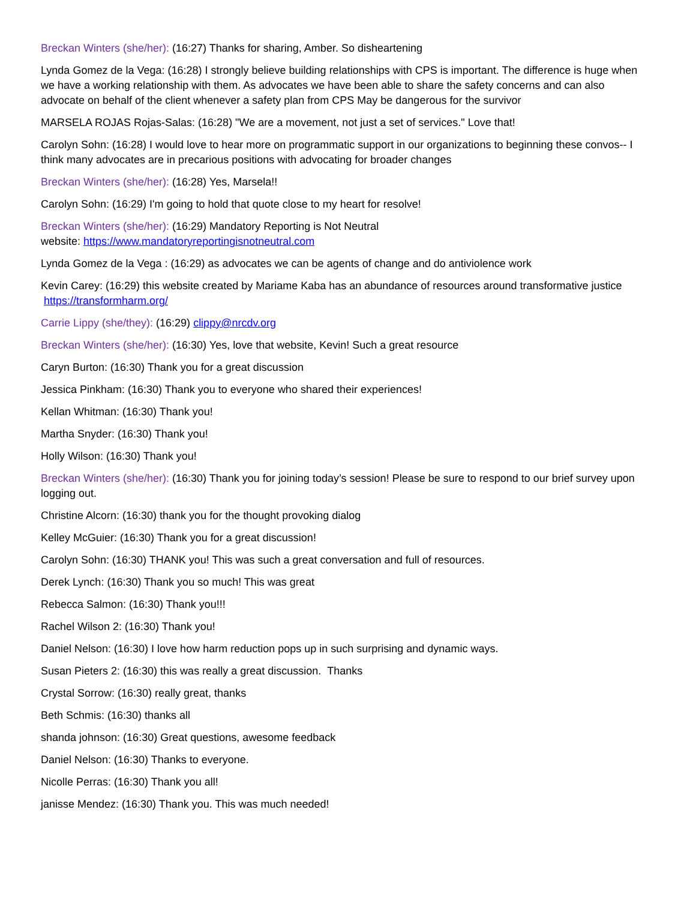Breckan Winters (she/her): (16:27) Thanks for sharing, Amber. So disheartening
Lynda Gomez de la Vega: (16:28) I strongly believe building relationships with CPS is important. The difference is huge when we have a working relationship with them. As advocates we have been able to share the safety concerns and can also advocate on behalf of the client whenever a safety plan from CPS May be dangerous for the survivor
MARSELA ROJAS Rojas-Salas: (16:28) "We are a movement, not just a set of services." Love that!
Carolyn Sohn: (16:28) I would love to hear more on programmatic support in our organizations to beginning these convos-- I think many advocates are in precarious positions with advocating for broader changes
Breckan Winters (she/her): (16:28) Yes, Marsela!!
Carolyn Sohn: (16:29) I'm going to hold that quote close to my heart for resolve!
Breckan Winters (she/her): (16:29) Mandatory Reporting is Not Neutral
website: https://www.mandatoryreportingisnotneutral.com
Lynda Gomez de la Vega : (16:29) as advocates we can be agents of change and do antiviolence work
Kevin Carey: (16:29) this website created by Mariame Kaba has an abundance of resources around transformative justice https://transformharm.org/
Carrie Lippy (she/they): (16:29) clippy@nrcdv.org
Breckan Winters (she/her): (16:30) Yes, love that website, Kevin! Such a great resource
Caryn Burton: (16:30) Thank you for a great discussion
Jessica Pinkham: (16:30) Thank you to everyone who shared their experiences!
Kellan Whitman: (16:30) Thank you!
Martha Snyder: (16:30) Thank you!
Holly Wilson: (16:30) Thank you!
Breckan Winters (she/her): (16:30) Thank you for joining today’s session! Please be sure to respond to our brief survey upon logging out.
Christine Alcorn: (16:30) thank you for the thought provoking dialog
Kelley McGuier: (16:30) Thank you for a great discussion!
Carolyn Sohn: (16:30) THANK you! This was such a great conversation and full of resources.
Derek Lynch: (16:30) Thank you so much! This was great
Rebecca Salmon: (16:30) Thank you!!!
Rachel Wilson 2: (16:30) Thank you!
Daniel Nelson: (16:30) I love how harm reduction pops up in such surprising and dynamic ways.
Susan Pieters 2: (16:30) this was really a great discussion. Thanks
Crystal Sorrow: (16:30) really great, thanks
Beth Schmis: (16:30) thanks all
shanda johnson: (16:30) Great questions, awesome feedback
Daniel Nelson: (16:30) Thanks to everyone.
Nicolle Perras: (16:30) Thank you all!
janisse Mendez: (16:30) Thank you. This was much needed!